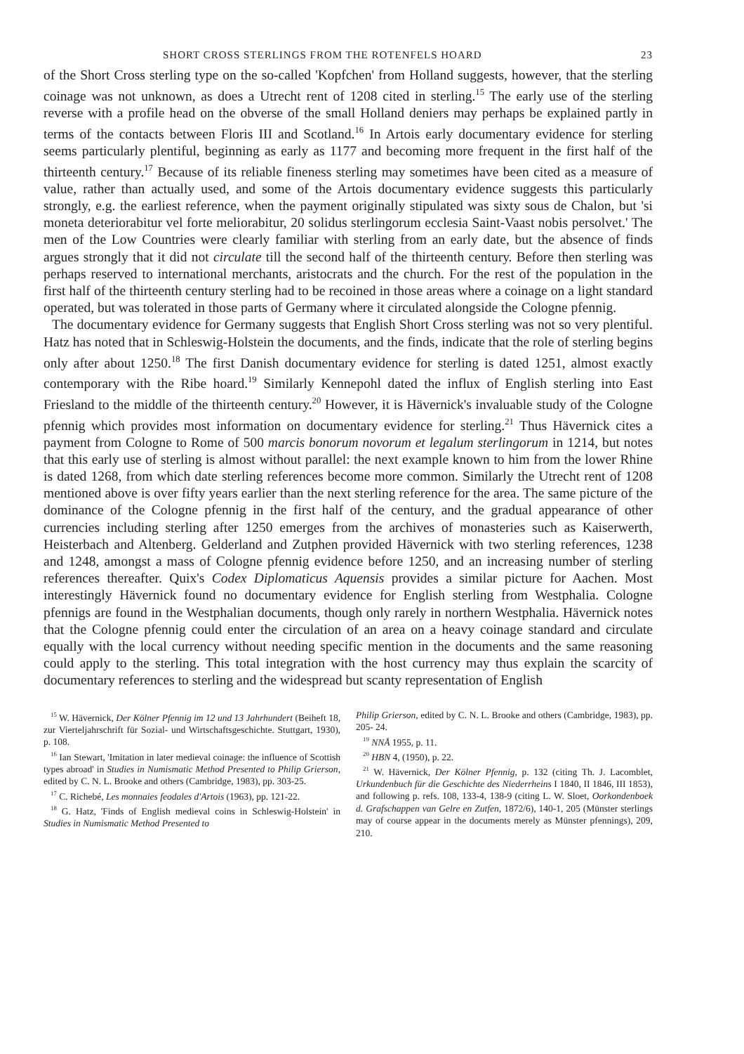SHORT CROSS STERLINGS FROM THE ROTENFELS HOARD 23
of the Short Cross sterling type on the so-called 'Kopfchen' from Holland suggests, however, that the sterling coinage was not unknown, as does a Utrecht rent of 1208 cited in sterling.<sup>15</sup> The early use of the sterling reverse with a profile head on the obverse of the small Holland deniers may perhaps be explained partly in terms of the contacts between Floris III and Scotland.<sup>16</sup> In Artois early documentary evidence for sterling seems particularly plentiful, beginning as early as 1177 and becoming more frequent in the first half of the thirteenth century.<sup>17</sup> Because of its reliable fineness sterling may sometimes have been cited as a measure of value, rather than actually used, and some of the Artois documentary evidence suggests this particularly strongly, e.g. the earliest reference, when the payment originally stipulated was sixty sous de Chalon, but 'si moneta deteriorabitur vel forte meliorabitur, 20 solidus sterlingorum ecclesia Saint-Vaast nobis persolvet.' The men of the Low Countries were clearly familiar with sterling from an early date, but the absence of finds argues strongly that it did not circulate till the second half of the thirteenth century. Before then sterling was perhaps reserved to international merchants, aristocrats and the church. For the rest of the population in the first half of the thirteenth century sterling had to be recoined in those areas where a coinage on a light standard operated, but was tolerated in those parts of Germany where it circulated alongside the Cologne pfennig.
The documentary evidence for Germany suggests that English Short Cross sterling was not so very plentiful. Hatz has noted that in Schleswig-Holstein the documents, and the finds, indicate that the role of sterling begins only after about 1250.<sup>18</sup> The first Danish documentary evidence for sterling is dated 1251, almost exactly contemporary with the Ribe hoard.<sup>19</sup> Similarly Kennepohl dated the influx of English sterling into East Friesland to the middle of the thirteenth century.<sup>20</sup> However, it is Hävernick's invaluable study of the Cologne pfennig which provides most information on documentary evidence for sterling.<sup>21</sup> Thus Hävernick cites a payment from Cologne to Rome of 500 marcis bonorum novorum et legalum sterlingorum in 1214, but notes that this early use of sterling is almost without parallel: the next example known to him from the lower Rhine is dated 1268, from which date sterling references become more common. Similarly the Utrecht rent of 1208 mentioned above is over fifty years earlier than the next sterling reference for the area. The same picture of the dominance of the Cologne pfennig in the first half of the century, and the gradual appearance of other currencies including sterling after 1250 emerges from the archives of monasteries such as Kaiserwerth, Heisterbach and Altenberg. Gelderland and Zutphen provided Hävernick with two sterling references, 1238 and 1248, amongst a mass of Cologne pfennig evidence before 1250, and an increasing number of sterling references thereafter. Quix's Codex Diplomaticus Aquensis provides a similar picture for Aachen. Most interestingly Hävernick found no documentary evidence for English sterling from Westphalia. Cologne pfennigs are found in the Westphalian documents, though only rarely in northern Westphalia. Hävernick notes that the Cologne pfennig could enter the circulation of an area on a heavy coinage standard and circulate equally with the local currency without needing specific mention in the documents and the same reasoning could apply to the sterling. This total integration with the host currency may thus explain the scarcity of documentary references to sterling and the widespread but scanty representation of English
<sup>15</sup> W. Hävernick, Der Kölner Pfennig im 12 und 13 Jahrhundert (Beiheft 18, zur Vierteljahrschrift für Sozial- und Wirtschaftsgeschichte. Stuttgart, 1930), p. 108.
<sup>16</sup> Ian Stewart, 'Imitation in later medieval coinage: the influence of Scottish types abroad' in Studies in Numismatic Method Presented to Philip Grierson, edited by C. N. L. Brooke and others (Cambridge, 1983), pp. 303-25.
<sup>17</sup> C. Richebé, Les monnaies feodales d'Artois (1963), pp. 121-22.
<sup>18</sup> G. Hatz, 'Finds of English medieval coins in Schleswig-Holstein' in Studies in Numismatic Method Presented to
Philip Grierson, edited by C. N. L. Brooke and others (Cambridge, 1983), pp. 205- 24.
<sup>19</sup> NNÅ 1955, p. 11.
<sup>20</sup> HBN 4, (1950), p. 22.
<sup>21</sup> W. Hävernick, Der Kölner Pfennig, p. 132 (citing Th. J. Lacomblet, Urkundenbuch für die Geschichte des Niederrheins I 1840, II 1846, III 1853), and following p. refs. 108, 133-4, 138-9 (citing L. W. Sloet, Oorkondenboek d. Grafschappen van Gelre en Zutfen, 1872/6), 140-1, 205 (Münster sterlings may of course appear in the documents merely as Münster pfennings), 209, 210.